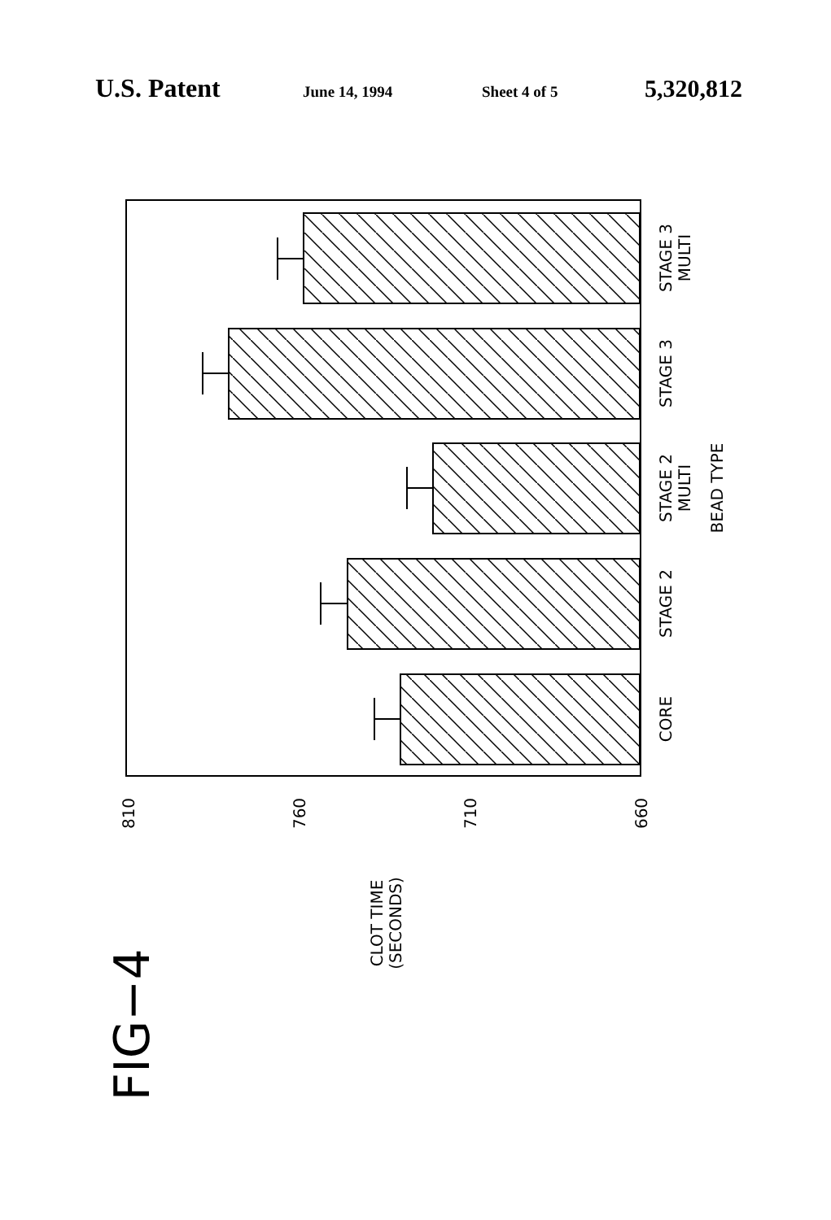U.S. Patent June 14, 1994 Sheet 4 of 5 5,320,812
STAGE 3
MULTI
STAGE 3
STAGE 2
MULTI
BEAD TYPE
STAGE 2
CORE
810
760
710
660
CLOT TIME
(SECONDS)
FIG−4